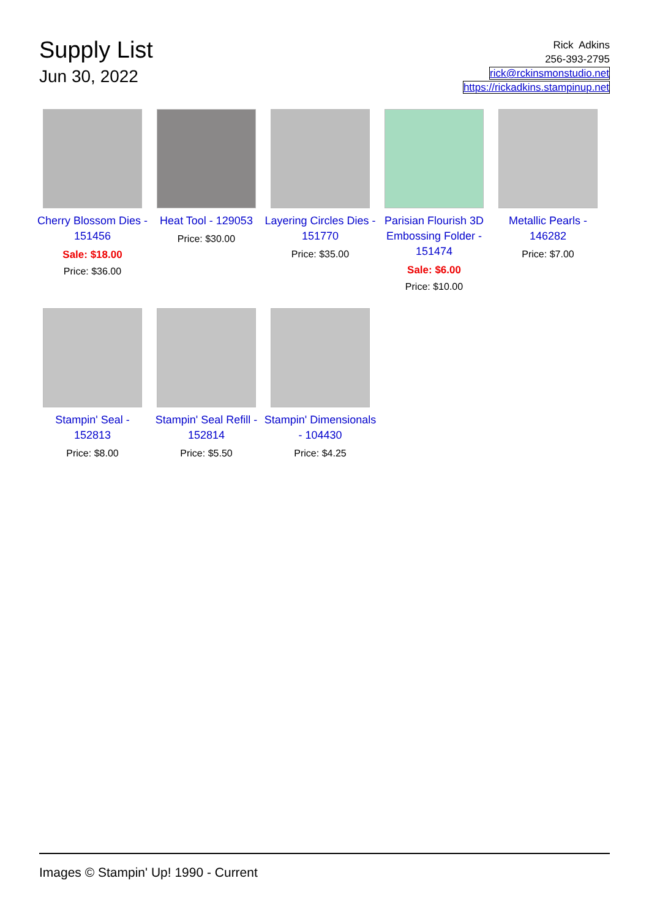Supply List
Jun 30, 2022
Rick Adkins
256-393-2795
rick@rckinsmonstudio.net
https://rickadkins.stampinup.net
Cherry Blossom Dies - 151456
Sale: $18.00
Price: $36.00
Heat Tool - 129053
Price: $30.00
Layering Circles Dies - 151770
Price: $35.00
Parisian Flourish 3D Embossing Folder - 151474
Sale: $6.00
Price: $10.00
Metallic Pearls - 146282
Price: $7.00
Stampin' Seal - 152813
Price: $8.00
Stampin' Seal Refill - 152814
Price: $5.50
Stampin' Dimensionals - 104430
Price: $4.25
Images © Stampin' Up! 1990 - Current